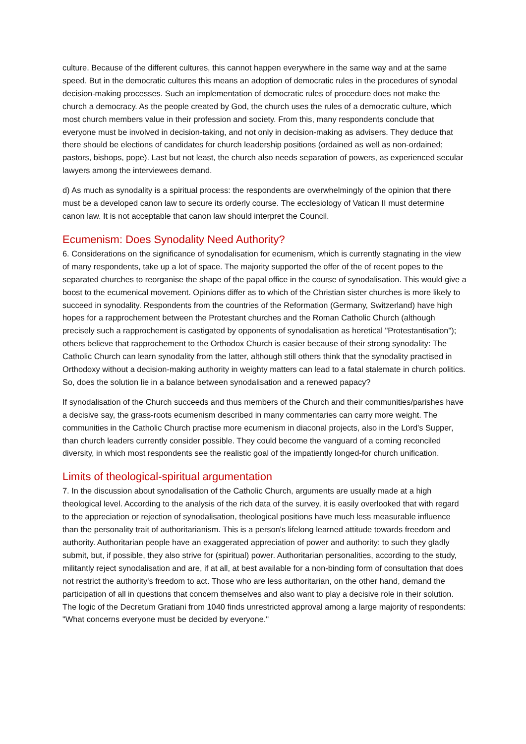culture. Because of the different cultures, this cannot happen everywhere in the same way and at the same speed. But in the democratic cultures this means an adoption of democratic rules in the procedures of synodal decision-making processes. Such an implementation of democratic rules of procedure does not make the church a democracy. As the people created by God, the church uses the rules of a democratic culture, which most church members value in their profession and society. From this, many respondents conclude that everyone must be involved in decision-taking, and not only in decision-making as advisers. They deduce that there should be elections of candidates for church leadership positions (ordained as well as non-ordained; pastors, bishops, pope). Last but not least, the church also needs separation of powers, as experienced secular lawyers among the interviewees demand.
d) As much as synodality is a spiritual process: the respondents are overwhelmingly of the opinion that there must be a developed canon law to secure its orderly course. The ecclesiology of Vatican II must determine canon law. It is not acceptable that canon law should interpret the Council.
Ecumenism: Does Synodality Need Authority?
6. Considerations on the significance of synodalisation for ecumenism, which is currently stagnating in the view of many respondents, take up a lot of space. The majority supported the offer of the of recent popes to the separated churches to reorganise the shape of the papal office in the course of synodalisation. This would give a boost to the ecumenical movement. Opinions differ as to which of the Christian sister churches is more likely to succeed in synodality. Respondents from the countries of the Reformation (Germany, Switzerland) have high hopes for a rapprochement between the Protestant churches and the Roman Catholic Church (although precisely such a rapprochement is castigated by opponents of synodalisation as heretical "Protestantisation"); others believe that rapprochement to the Orthodox Church is easier because of their strong synodality: The Catholic Church can learn synodality from the latter, although still others think that the synodality practised in Orthodoxy without a decision-making authority in weighty matters can lead to a fatal stalemate in church politics. So, does the solution lie in a balance between synodalisation and a renewed papacy?
If synodalisation of the Church succeeds and thus members of the Church and their communities/parishes have a decisive say, the grass-roots ecumenism described in many commentaries can carry more weight. The communities in the Catholic Church practise more ecumenism in diaconal projects, also in the Lord's Supper, than church leaders currently consider possible. They could become the vanguard of a coming reconciled diversity, in which most respondents see the realistic goal of the impatiently longed-for church unification.
Limits of theological-spiritual argumentation
7. In the discussion about synodalisation of the Catholic Church, arguments are usually made at a high theological level. According to the analysis of the rich data of the survey, it is easily overlooked that with regard to the appreciation or rejection of synodalisation, theological positions have much less measurable influence than the personality trait of authoritarianism. This is a person's lifelong learned attitude towards freedom and authority. Authoritarian people have an exaggerated appreciation of power and authority: to such they gladly submit, but, if possible, they also strive for (spiritual) power. Authoritarian personalities, according to the study, militantly reject synodalisation and are, if at all, at best available for a non-binding form of consultation that does not restrict the authority's freedom to act. Those who are less authoritarian, on the other hand, demand the participation of all in questions that concern themselves and also want to play a decisive role in their solution. The logic of the Decretum Gratiani from 1040 finds unrestricted approval among a large majority of respondents: "What concerns everyone must be decided by everyone."